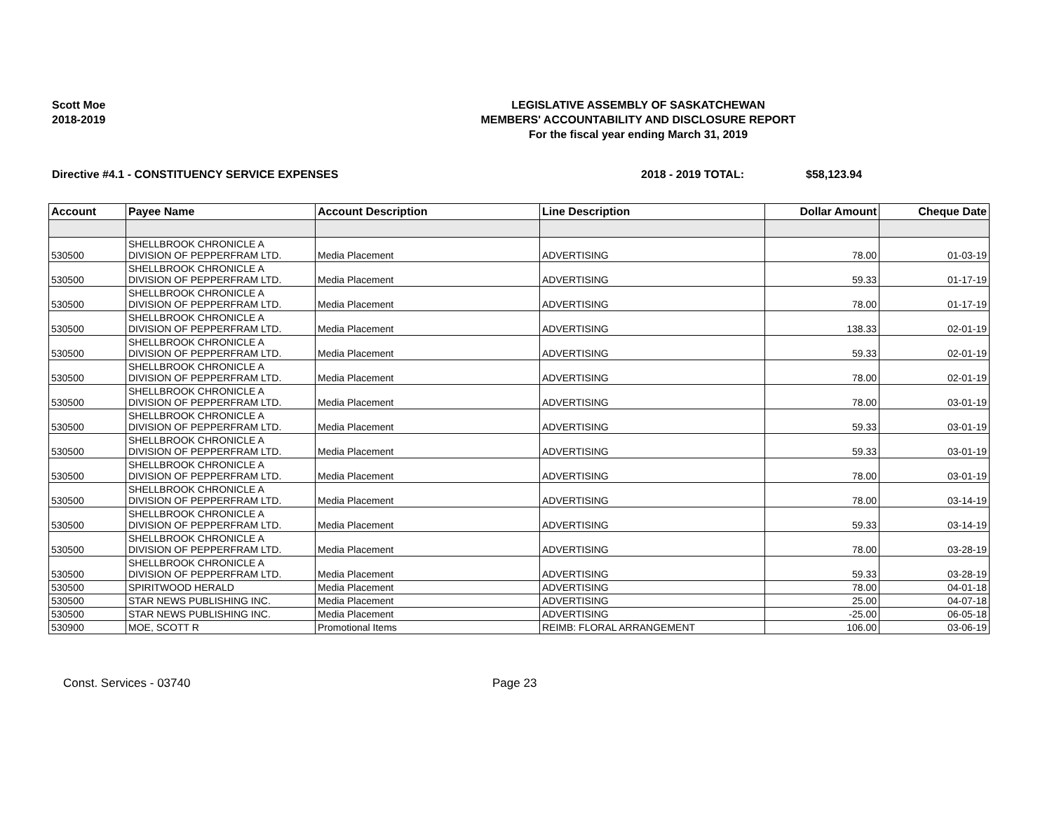Scott Moe
2018-2019
LEGISLATIVE ASSEMBLY OF SASKATCHEWAN
MEMBERS' ACCOUNTABILITY AND DISCLOSURE REPORT
For the fiscal year ending March 31, 2019
Directive #4.1 - CONSTITUENCY SERVICE EXPENSES 2018 - 2019 TOTAL: $58,123.94
| Account | Payee Name | Account Description | Line Description | Dollar Amount | Cheque Date |
| --- | --- | --- | --- | --- | --- |
| 530500 | SHELLBROOK CHRONICLE A DIVISION OF PEPPERFRAM LTD. | Media Placement | ADVERTISING | 78.00 | 01-03-19 |
| 530500 | SHELLBROOK CHRONICLE A DIVISION OF PEPPERFRAM LTD. | Media Placement | ADVERTISING | 59.33 | 01-17-19 |
| 530500 | SHELLBROOK CHRONICLE A DIVISION OF PEPPERFRAM LTD. | Media Placement | ADVERTISING | 78.00 | 01-17-19 |
| 530500 | SHELLBROOK CHRONICLE A DIVISION OF PEPPERFRAM LTD. | Media Placement | ADVERTISING | 138.33 | 02-01-19 |
| 530500 | SHELLBROOK CHRONICLE A DIVISION OF PEPPERFRAM LTD. | Media Placement | ADVERTISING | 59.33 | 02-01-19 |
| 530500 | SHELLBROOK CHRONICLE A DIVISION OF PEPPERFRAM LTD. | Media Placement | ADVERTISING | 78.00 | 02-01-19 |
| 530500 | SHELLBROOK CHRONICLE A DIVISION OF PEPPERFRAM LTD. | Media Placement | ADVERTISING | 78.00 | 03-01-19 |
| 530500 | SHELLBROOK CHRONICLE A DIVISION OF PEPPERFRAM LTD. | Media Placement | ADVERTISING | 59.33 | 03-01-19 |
| 530500 | SHELLBROOK CHRONICLE A DIVISION OF PEPPERFRAM LTD. | Media Placement | ADVERTISING | 59.33 | 03-01-19 |
| 530500 | SHELLBROOK CHRONICLE A DIVISION OF PEPPERFRAM LTD. | Media Placement | ADVERTISING | 78.00 | 03-01-19 |
| 530500 | SHELLBROOK CHRONICLE A DIVISION OF PEPPERFRAM LTD. | Media Placement | ADVERTISING | 78.00 | 03-14-19 |
| 530500 | SHELLBROOK CHRONICLE A DIVISION OF PEPPERFRAM LTD. | Media Placement | ADVERTISING | 59.33 | 03-14-19 |
| 530500 | SHELLBROOK CHRONICLE A DIVISION OF PEPPERFRAM LTD. | Media Placement | ADVERTISING | 78.00 | 03-28-19 |
| 530500 | SHELLBROOK CHRONICLE A DIVISION OF PEPPERFRAM LTD. | Media Placement | ADVERTISING | 59.33 | 03-28-19 |
| 530500 | SPIRITWOOD HERALD | Media Placement | ADVERTISING | 78.00 | 04-01-18 |
| 530500 | STAR NEWS PUBLISHING INC. | Media Placement | ADVERTISING | 25.00 | 04-07-18 |
| 530500 | STAR NEWS PUBLISHING INC. | Media Placement | ADVERTISING | -25.00 | 06-05-18 |
| 530900 | MOE, SCOTT R | Promotional Items | REIMB: FLORAL ARRANGEMENT | 106.00 | 03-06-19 |
Const. Services - 03740 Page 23